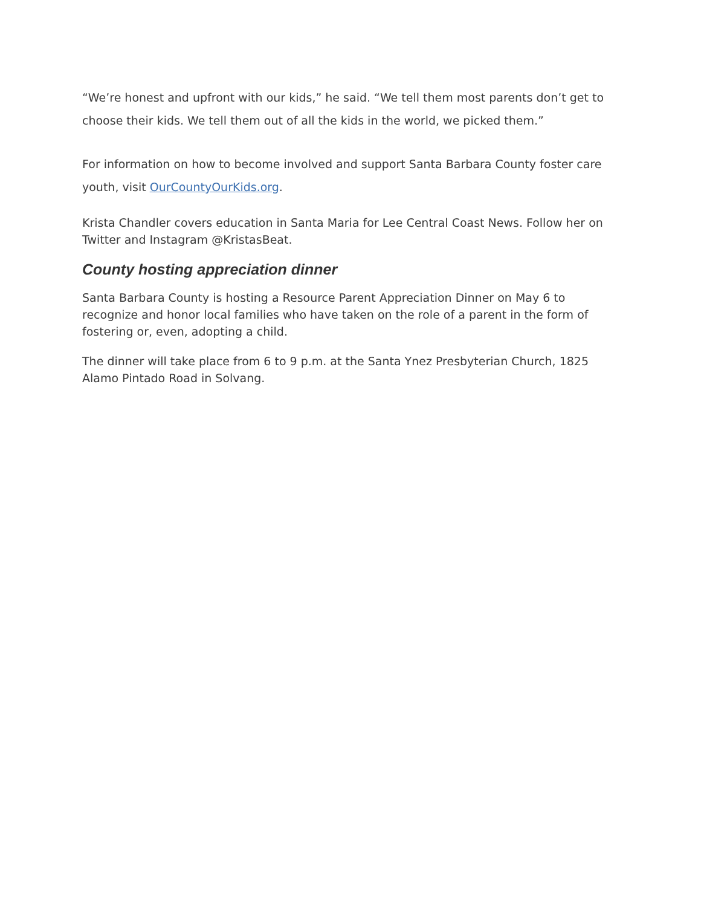“We’re honest and upfront with our kids,” he said. “We tell them most parents don’t get to choose their kids. We tell them out of all the kids in the world, we picked them.”
For information on how to become involved and support Santa Barbara County foster care youth, visit OurCountyOurKids.org.
Krista Chandler covers education in Santa Maria for Lee Central Coast News. Follow her on Twitter and Instagram @KristasBeat.
County hosting appreciation dinner
Santa Barbara County is hosting a Resource Parent Appreciation Dinner on May 6 to recognize and honor local families who have taken on the role of a parent in the form of fostering or, even, adopting a child.
The dinner will take place from 6 to 9 p.m. at the Santa Ynez Presbyterian Church, 1825 Alamo Pintado Road in Solvang.